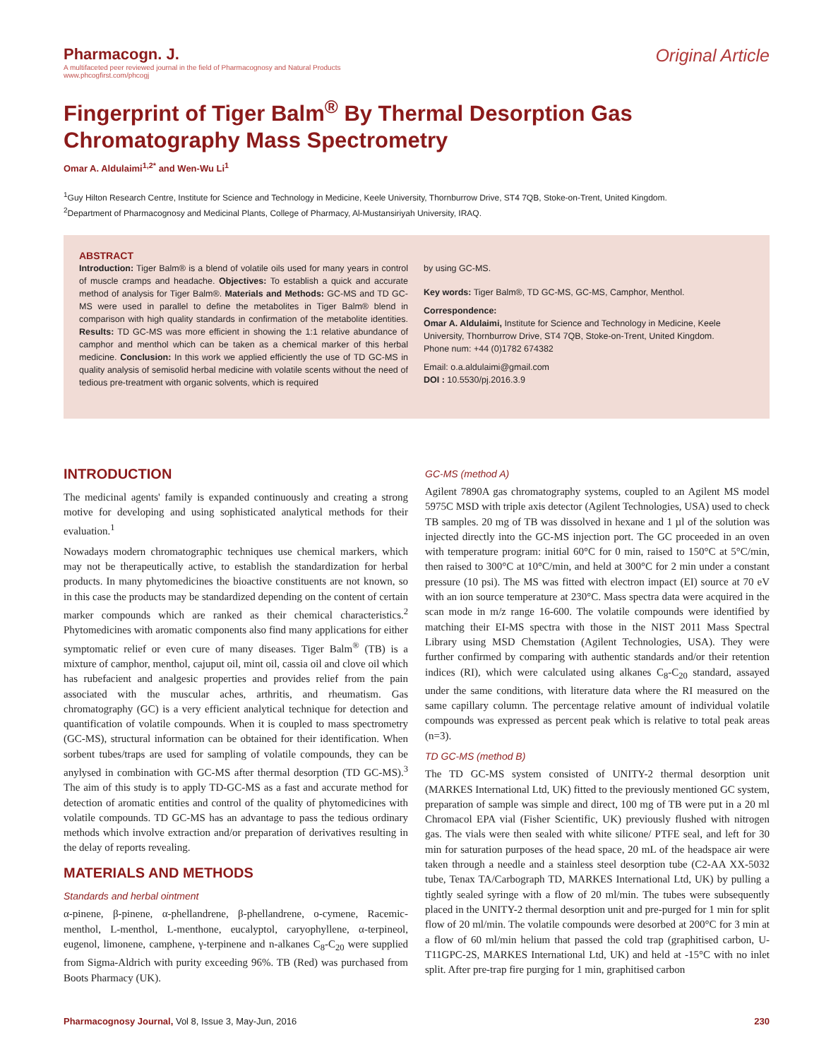Pharmacogn. J.
A multifaceted peer reviewed journal in the field of Pharmacognosy and Natural Products
www.phcogfirst.com/phcogj
Original Article
Fingerprint of Tiger Balm<sup>®</sup> By Thermal Desorption Gas Chromatography Mass Spectrometry
Omar A. Aldulaimi<sup>1,2*</sup> and Wen-Wu Li<sup>1</sup>
<sup>1</sup> Guy Hilton Research Centre, Institute for Science and Technology in Medicine, Keele University, Thornburrow Drive, ST4 7QB, Stoke-on-Trent, United Kingdom.
<sup>2</sup> Department of Pharmacognosy and Medicinal Plants, College of Pharmacy, Al-Mustansiriyah University, IRAQ.
ABSTRACT
Introduction: Tiger Balm® is a blend of volatile oils used for many years in control of muscle cramps and headache. Objectives: To establish a quick and accurate method of analysis for Tiger Balm®. Materials and Methods: GC-MS and TD GC-MS were used in parallel to define the metabolites in Tiger Balm® blend in comparison with high quality standards in confirmation of the metabolite identities. Results: TD GC-MS was more efficient in showing the 1:1 relative abundance of camphor and menthol which can be taken as a chemical marker of this herbal medicine. Conclusion: In this work we applied efficiently the use of TD GC-MS in quality analysis of semisolid herbal medicine with volatile scents without the need of tedious pre-treatment with organic solvents, which is required
by using GC-MS.
Key words: Tiger Balm®, TD GC-MS, GC-MS, Camphor, Menthol.
Correspondence:
Omar A. Aldulaimi, Institute for Science and Technology in Medicine, Keele University, Thornburrow Drive, ST4 7QB, Stoke-on-Trent, United Kingdom.
Phone num: +44 (0)1782 674382
Email: o.a.aldulaimi@gmail.com
DOI : 10.5530/pj.2016.3.9
INTRODUCTION
The medicinal agents' family is expanded continuously and creating a strong motive for developing and using sophisticated analytical methods for their evaluation.<sup>1</sup>
Nowadays modern chromatographic techniques use chemical markers, which may not be therapeutically active, to establish the standardization for herbal products. In many phytomedicines the bioactive constituents are not known, so in this case the products may be standardized depending on the content of certain marker compounds which are ranked as their chemical characteristics.<sup>2</sup> Phytomedicines with aromatic components also find many applications for either symptomatic relief or even cure of many diseases. Tiger Balm<sup>®</sup> (TB) is a mixture of camphor, menthol, cajuput oil, mint oil, cassia oil and clove oil which has rubefacient and analgesic properties and provides relief from the pain associated with the muscular aches, arthritis, and rheumatism. Gas chromatography (GC) is a very efficient analytical technique for detection and quantification of volatile compounds. When it is coupled to mass spectrometry (GC-MS), structural information can be obtained for their identification. When sorbent tubes/traps are used for sampling of volatile compounds, they can be anylysed in combination with GC-MS after thermal desorption (TD GC-MS).<sup>3</sup> The aim of this study is to apply TD-GC-MS as a fast and accurate method for detection of aromatic entities and control of the quality of phytomedicines with volatile compounds. TD GC-MS has an advantage to pass the tedious ordinary methods which involve extraction and/or preparation of derivatives resulting in the delay of reports revealing.
MATERIALS AND METHODS
Standards and herbal ointment
α-pinene, β-pinene, α-phellandrene, β-phellandrene, o-cymene, Racemic-menthol, L-menthol, L-menthone, eucalyptol, caryophyllene, α-terpineol, eugenol, limonene, camphene, γ-terpinene and n-alkanes C<sub>8</sub>-C<sub>20</sub> were supplied from Sigma-Aldrich with purity exceeding 96%. TB (Red) was purchased from Boots Pharmacy (UK).
GC-MS (method A)
Agilent 7890A gas chromatography systems, coupled to an Agilent MS model 5975C MSD with triple axis detector (Agilent Technologies, USA) used to check TB samples. 20 mg of TB was dissolved in hexane and 1 µl of the solution was injected directly into the GC-MS injection port. The GC proceeded in an oven with temperature program: initial 60°C for 0 min, raised to 150°C at 5°C/min, then raised to 300°C at 10°C/min, and held at 300°C for 2 min under a constant pressure (10 psi). The MS was fitted with electron impact (EI) source at 70 eV with an ion source temperature at 230°C. Mass spectra data were acquired in the scan mode in m/z range 16-600. The volatile compounds were identified by matching their EI-MS spectra with those in the NIST 2011 Mass Spectral Library using MSD Chemstation (Agilent Technologies, USA). They were further confirmed by comparing with authentic standards and/or their retention indices (RI), which were calculated using alkanes C<sub>8</sub>-C<sub>20</sub> standard, assayed under the same conditions, with literature data where the RI measured on the same capillary column. The percentage relative amount of individual volatile compounds was expressed as percent peak which is relative to total peak areas (n=3).
TD GC-MS (method B)
The TD GC-MS system consisted of UNITY-2 thermal desorption unit (MARKES International Ltd, UK) fitted to the previously mentioned GC system, preparation of sample was simple and direct, 100 mg of TB were put in a 20 ml Chromacol EPA vial (Fisher Scientific, UK) previously flushed with nitrogen gas. The vials were then sealed with white silicone/ PTFE seal, and left for 30 min for saturation purposes of the head space, 20 mL of the headspace air were taken through a needle and a stainless steel desorption tube (C2-AA XX-5032 tube, Tenax TA/Carbograph TD, MARKES International Ltd, UK) by pulling a tightly sealed syringe with a flow of 20 ml/min. The tubes were subsequently placed in the UNITY-2 thermal desorption unit and pre-purged for 1 min for split flow of 20 ml/min. The volatile compounds were desorbed at 200°C for 3 min at a flow of 60 ml/min helium that passed the cold trap (graphitised carbon, U-T11GPC-2S, MARKES International Ltd, UK) and held at -15°C with no inlet split. After pre-trap fire purging for 1 min, graphitised carbon
Pharmacognosy Journal, Vol 8, Issue 3, May-Jun, 2016 230